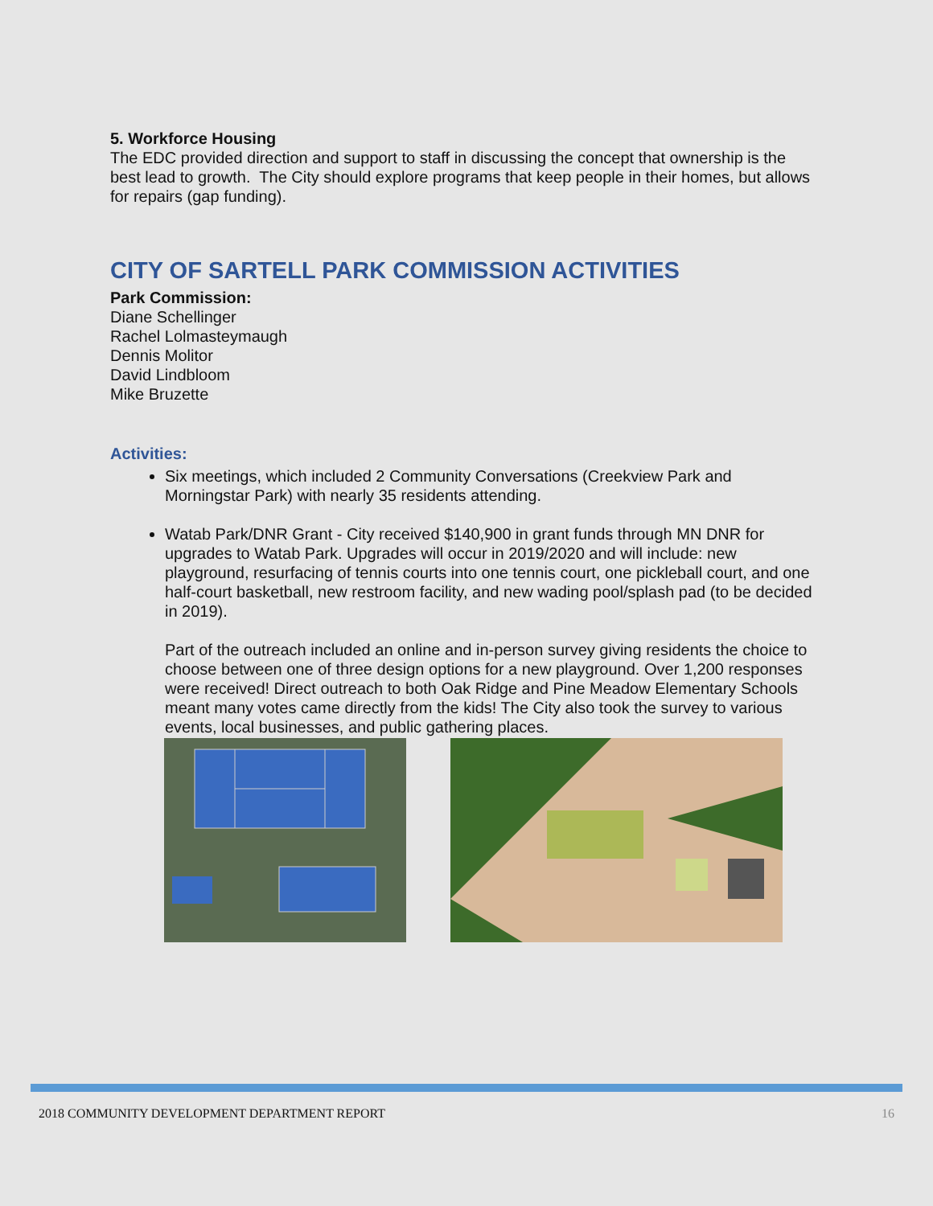5. Workforce Housing
The EDC provided direction and support to staff in discussing the concept that ownership is the best lead to growth. The City should explore programs that keep people in their homes, but allows for repairs (gap funding).
CITY OF SARTELL PARK COMMISSION ACTIVITIES
Park Commission:
Diane Schellinger
Rachel Lolmasteymaugh
Dennis Molitor
David Lindbloom
Mike Bruzette
Activities:
Six meetings, which included 2 Community Conversations (Creekview Park and Morningstar Park) with nearly 35 residents attending.
Watab Park/DNR Grant - City received $140,900 in grant funds through MN DNR for upgrades to Watab Park. Upgrades will occur in 2019/2020 and will include: new playground, resurfacing of tennis courts into one tennis court, one pickleball court, and one half-court basketball, new restroom facility, and new wading pool/splash pad (to be decided in 2019).
Part of the outreach included an online and in-person survey giving residents the choice to choose between one of three design options for a new playground. Over 1,200 responses were received! Direct outreach to both Oak Ridge and Pine Meadow Elementary Schools meant many votes came directly from the kids! The City also took the survey to various events, local businesses, and public gathering places.
2018 COMMUNITY DEVELOPMENT DEPARTMENT REPORT 16